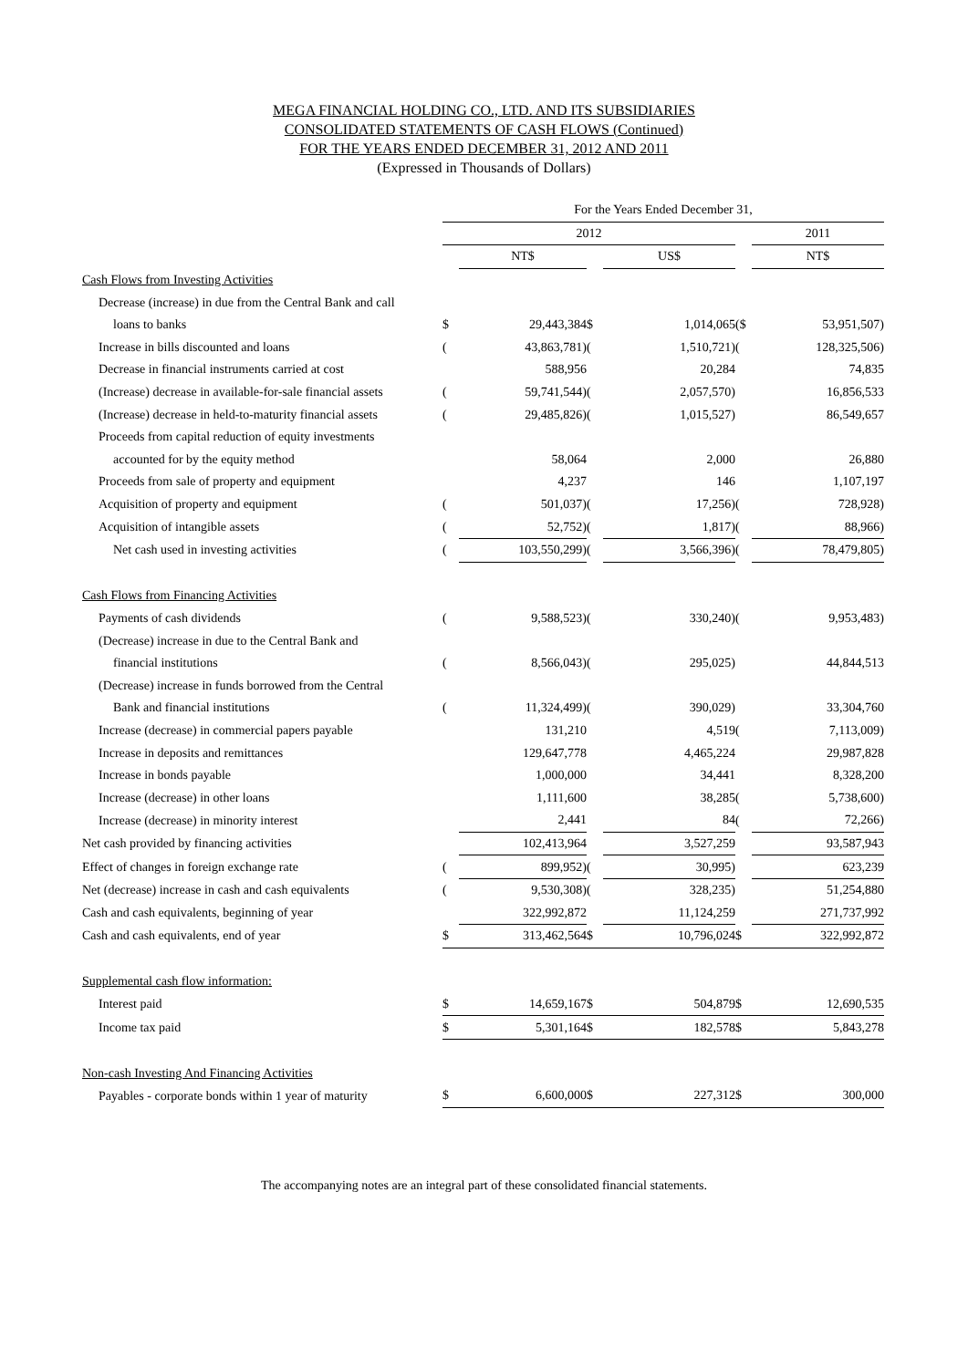MEGA FINANCIAL HOLDING CO., LTD. AND ITS SUBSIDIARIES
CONSOLIDATED STATEMENTS OF CASH FLOWS (Continued)
FOR THE YEARS ENDED DECEMBER 31, 2012 AND 2011
(Expressed in Thousands of Dollars)
| | For the Years Ended December 31, | | | | | |
| --- | --- | --- | --- | --- | --- | --- |
| | 2012 | | | | | 2011 |
| | | NT$ | | US$ | | NT$ |
| Cash Flows from Investing Activities | | | | | | |
| Decrease (increase) in due from the Central Bank and call | | | | | | |
| loans to banks | $ | 29,443,384 | $ | 1,014,065 | ($ | 53,951,507) |
| Increase in bills discounted and loans | ( | 43,863,781) | ( | 1,510,721) | ( | 128,325,506) |
| Decrease in financial instruments carried at cost | | 588,956 | | 20,284 | | 74,835 |
| (Increase) decrease in available-for-sale financial assets | ( | 59,741,544) | ( | 2,057,570) | | 16,856,533 |
| (Increase) decrease in held-to-maturity financial assets | ( | 29,485,826) | ( | 1,015,527) | | 86,549,657 |
| Proceeds from capital reduction of equity investments | | | | | | |
| accounted for by the equity method | | 58,064 | | 2,000 | | 26,880 |
| Proceeds from sale of property and equipment | | 4,237 | | 146 | | 1,107,197 |
| Acquisition of property and equipment | ( | 501,037) | ( | 17,256) | ( | 728,928) |
| Acquisition of intangible assets | ( | 52,752) | ( | 1,817) | ( | 88,966) |
| Net cash used in investing activities | ( | 103,550,299) | ( | 3,566,396) | ( | 78,479,805) |
| Cash Flows from Financing Activities | | | | | | |
| Payments of cash dividends | ( | 9,588,523) | ( | 330,240) | ( | 9,953,483) |
| (Decrease) increase in due to the Central Bank and | | | | | | |
| financial institutions | ( | 8,566,043) | ( | 295,025) | | 44,844,513 |
| (Decrease) increase in funds borrowed from the Central | | | | | | |
| Bank and financial institutions | ( | 11,324,499) | ( | 390,029) | | 33,304,760 |
| Increase (decrease) in commercial papers payable | | 131,210 | | 4,519 | ( | 7,113,009) |
| Increase in deposits and remittances | | 129,647,778 | | 4,465,224 | | 29,987,828 |
| Increase in bonds payable | | 1,000,000 | | 34,441 | | 8,328,200 |
| Increase (decrease) in other loans | | 1,111,600 | | 38,285 | ( | 5,738,600) |
| Increase (decrease) in minority interest | | 2,441 | | 84 | ( | 72,266) |
| Net cash provided by financing activities | | 102,413,964 | | 3,527,259 | | 93,587,943 |
| Effect of changes in foreign exchange rate | ( | 899,952) | ( | 30,995) | | 623,239 |
| Net (decrease) increase in cash and cash equivalents | ( | 9,530,308) | ( | 328,235) | | 51,254,880 |
| Cash and cash equivalents, beginning of year | | 322,992,872 | | 11,124,259 | | 271,737,992 |
| Cash and cash equivalents, end of year | $ | 313,462,564 | $ | 10,796,024 | $ | 322,992,872 |
| Supplemental cash flow information: | | | | | | |
| Interest paid | $ | 14,659,167 | $ | 504,879 | $ | 12,690,535 |
| Income tax paid | $ | 5,301,164 | $ | 182,578 | $ | 5,843,278 |
| Non-cash Investing And Financing Activities | | | | | | |
| Payables - corporate bonds within 1 year of maturity | $ | 6,600,000 | $ | 227,312 | $ | 300,000 |
The accompanying notes are an integral part of these consolidated financial statements.